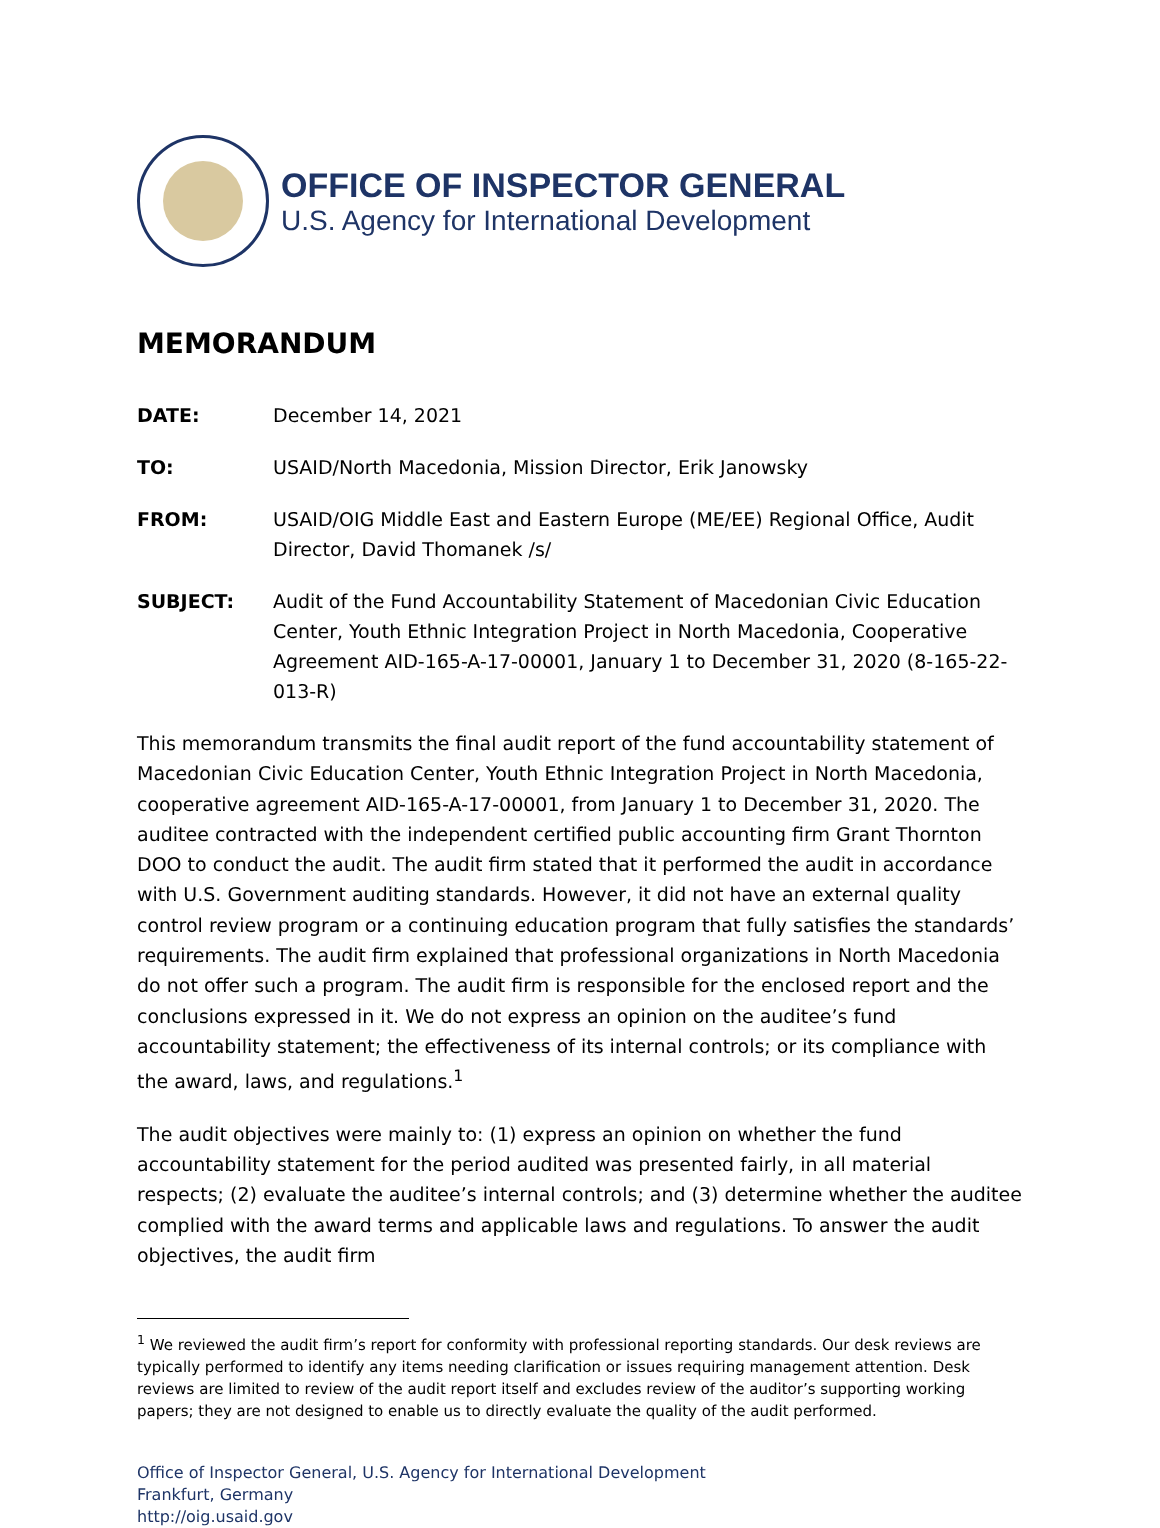OFFICE OF INSPECTOR GENERAL
U.S. Agency for International Development
MEMORANDUM
| DATE: | December 14, 2021 |
| TO: | USAID/North Macedonia, Mission Director, Erik Janowsky |
| FROM: | USAID/OIG Middle East and Eastern Europe (ME/EE) Regional Office, Audit Director, David Thomanek /s/ |
| SUBJECT: | Audit of the Fund Accountability Statement of Macedonian Civic Education Center, Youth Ethnic Integration Project in North Macedonia, Cooperative Agreement AID-165-A-17-00001, January 1 to December 31, 2020 (8-165-22-013-R) |
This memorandum transmits the final audit report of the fund accountability statement of Macedonian Civic Education Center, Youth Ethnic Integration Project in North Macedonia, cooperative agreement AID-165-A-17-00001, from January 1 to December 31, 2020. The auditee contracted with the independent certified public accounting firm Grant Thornton DOO to conduct the audit. The audit firm stated that it performed the audit in accordance with U.S. Government auditing standards. However, it did not have an external quality control review program or a continuing education program that fully satisfies the standards’ requirements. The audit firm explained that professional organizations in North Macedonia do not offer such a program. The audit firm is responsible for the enclosed report and the conclusions expressed in it. We do not express an opinion on the auditee’s fund accountability statement; the effectiveness of its internal controls; or its compliance with the award, laws, and regulations.<sup>1</sup>
The audit objectives were mainly to: (1) express an opinion on whether the fund accountability statement for the period audited was presented fairly, in all material respects; (2) evaluate the auditee’s internal controls; and (3) determine whether the auditee complied with the award terms and applicable laws and regulations. To answer the audit objectives, the audit firm
<sup>1</sup> We reviewed the audit firm’s report for conformity with professional reporting standards. Our desk reviews are typically performed to identify any items needing clarification or issues requiring management attention. Desk reviews are limited to review of the audit report itself and excludes review of the auditor’s supporting working papers; they are not designed to enable us to directly evaluate the quality of the audit performed.
Office of Inspector General, U.S. Agency for International Development
Frankfurt, Germany
http://oig.usaid.gov